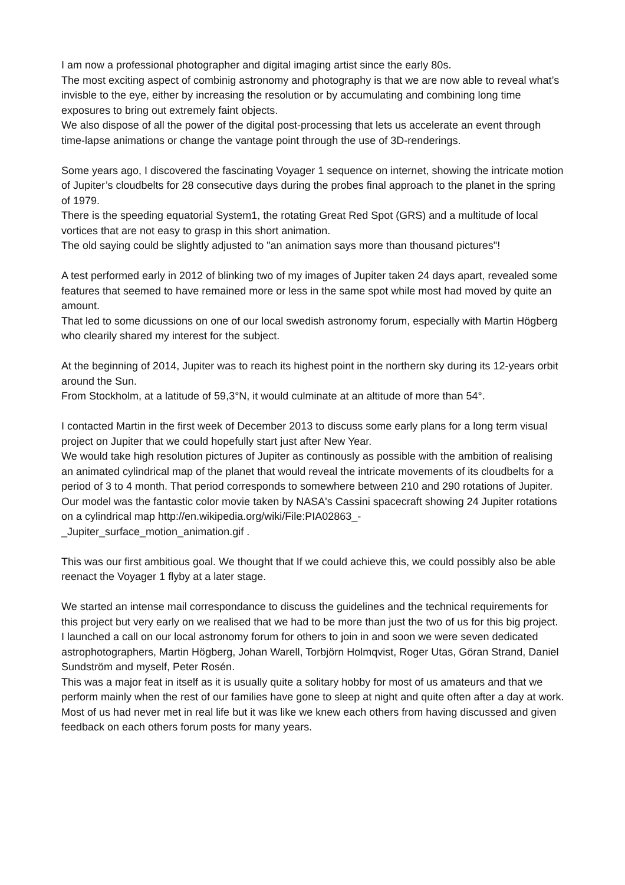I am now a professional photographer and digital imaging artist since the early 80s.
The most exciting aspect of combinig astronomy and photography is that we are now able to reveal what’s invisble to the eye, either by increasing the resolution or by accumulating and combining long time exposures to bring out extremely faint objects.
We also dispose of all the power of the digital post-processing that lets us accelerate an event through time-lapse animations or change the vantage point through the use of 3D-renderings.
Some years ago, I discovered the fascinating Voyager 1 sequence on internet, showing the intricate motion of Jupiter’s cloudbelts for 28 consecutive days during the probes final approach to the planet in the spring of 1979.
There is the speeding equatorial System1, the rotating Great Red Spot (GRS) and a multitude of local vortices that are not easy to grasp in this short animation.
The old saying could be slightly adjusted to "an animation says more than thousand pictures"!
A test performed early in 2012 of blinking two of my images of Jupiter taken 24 days apart, revealed some features that seemed to have remained more or less in the same spot while most had moved by quite an amount.
That led to some dicussions on one of our local swedish astronomy forum, especially with Martin Högberg who clearily shared my interest for the subject.
At the beginning of 2014, Jupiter was to reach its highest point in the northern sky during its 12-years orbit around the Sun.
From Stockholm, at a latitude of 59,3°N, it would culminate at an altitude of more than 54°.
I contacted Martin in the first week of December 2013 to discuss some early plans for a long term visual project on Jupiter that we could hopefully start just after New Year.
We would take high resolution pictures of Jupiter as continously as possible with the ambition of realising an animated cylindrical map of the planet that would reveal the intricate movements of its cloudbelts for a period of 3 to 4 month. That period corresponds to somewhere between 210 and 290 rotations of Jupiter.
Our model was the fantastic color movie taken by NASA's Cassini spacecraft showing 24 Jupiter rotations on a cylindrical map http://en.wikipedia.org/wiki/File:PIA02863_-
_Jupiter_surface_motion_animation.gif .
This was our first ambitious goal. We thought that If we could achieve this, we could possibly also be able reenact the Voyager 1 flyby at a later stage.
We started an intense mail correspondance to discuss the guidelines and the technical requirements for this project but very early on we realised that we had to be more than just the two of us for this big project.
I launched a call on our local astronomy forum for others to join in and soon we were seven dedicated astrophotographers, Martin Högberg, Johan Warell, Torbjörn Holmqvist, Roger Utas, Göran Strand, Daniel Sundström and myself, Peter Rosén.
This was a major feat in itself as it is usually quite a solitary hobby for most of us amateurs and that we perform mainly when the rest of our families have gone to sleep at night and quite often after a day at work.
Most of us had never met in real life but it was like we knew each others from having discussed and given feedback on each others forum posts for many years.